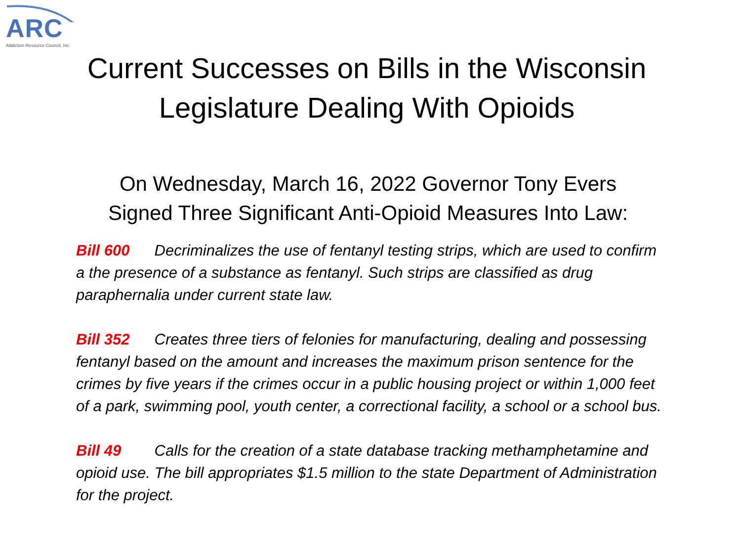ARC
Addiction Resource Council, Inc.
Current Successes on Bills in the Wisconsin
Legislature Dealing With Opioids
On Wednesday, March 16, 2022 Governor Tony Evers
Signed Three Significant Anti-Opioid Measures Into Law:
Bill 600 Decriminalizes the use of fentanyl testing strips, which are used to confirm a the presence of a substance as fentanyl. Such strips are classified as drug paraphernalia under current state law.
Bill 352 Creates three tiers of felonies for manufacturing, dealing and possessing fentanyl based on the amount and increases the maximum prison sentence for the crimes by five years if the crimes occur in a public housing project or within 1,000 feet of a park, swimming pool, youth center, a correctional facility, a school or a school bus.
Bill 49 Calls for the creation of a state database tracking methamphetamine and opioid use. The bill appropriates $1.5 million to the state Department of Administration for the project.